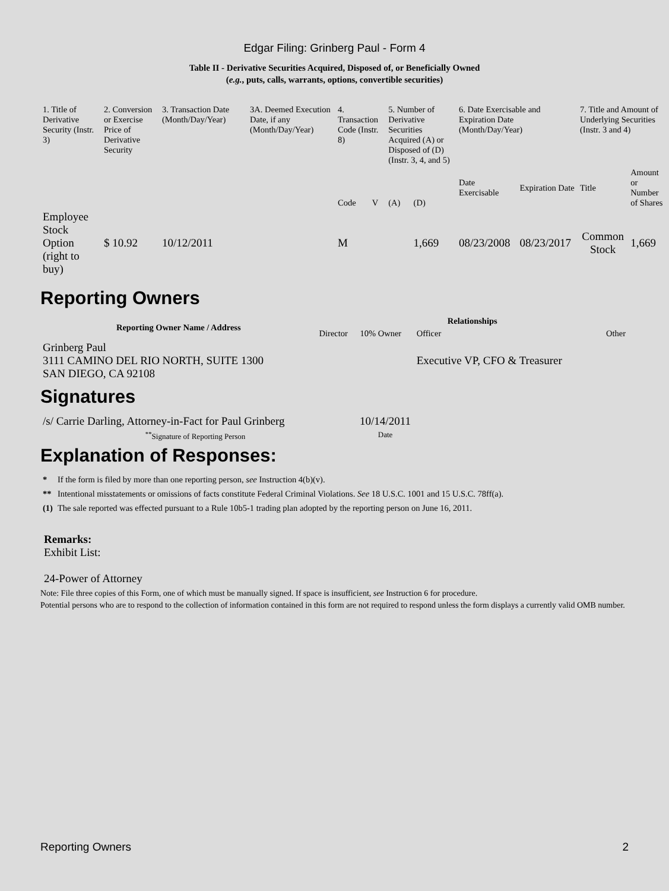Edgar Filing: Grinberg Paul - Form 4
Table II - Derivative Securities Acquired, Disposed of, or Beneficially Owned
(e.g., puts, calls, warrants, options, convertible securities)
| 1. Title of Derivative Security (Instr. 3) | 2. Conversion or Exercise Price of Derivative Security | 3. Transaction Date (Month/Day/Year) | 3A. Deemed Execution Date, if any (Month/Day/Year) | 4. Transaction Code (Instr. 8) | | 5. Number of Derivative Securities Acquired (A) or Disposed of (D) (Instr. 3, 4, and 5) | | 6. Date Exercisable and Expiration Date (Month/Day/Year) | | 7. Title and Amount of Underlying Securities (Instr. 3 and 4) | |
| --- | --- | --- | --- | --- | --- | --- | --- | --- | --- | --- | --- |
| | | | | Code | V | (A) | (D) | Date Exercisable | Expiration Date | Title | Amount or Number of Shares |
| Employee Stock Option (right to buy) | $ 10.92 | 10/12/2011 | | M | | | 1,669 | 08/23/2008 | 08/23/2017 | Common Stock | 1,669 |
Reporting Owners
| Reporting Owner Name / Address | Relationships | | | |
| --- | --- | --- | --- | --- |
| | Director | 10% Owner | Officer | Other |
| Grinberg Paul 3111 CAMINO DEL RIO NORTH, SUITE 1300 SAN DIEGO, CA 92108 | | | Executive VP, CFO & Treasurer | |
Signatures
| /s/ Carrie Darling, Attorney-in-Fact for Paul Grinberg | 10/14/2011 |
| <sup>**</sup> Signature of Reporting Person | Date |
Explanation of Responses:
| * | If the form is filed by more than one reporting person, see Instruction 4(b)(v). |
| ** | Intentional misstatements or omissions of facts constitute Federal Criminal Violations. See 18 U.S.C. 1001 and 15 U.S.C. 78ff(a). |
| (1) | The sale reported was effected pursuant to a Rule 10b5-1 trading plan adopted by the reporting person on June 16, 2011. |
Remarks:
Exhibit List:
24-Power of Attorney
Note: File three copies of this Form, one of which must be manually signed. If space is insufficient, see Instruction 6 for procedure.
Potential persons who are to respond to the collection of information contained in this form are not required to respond unless the form displays a currently valid OMB number.
Reporting Owners 2